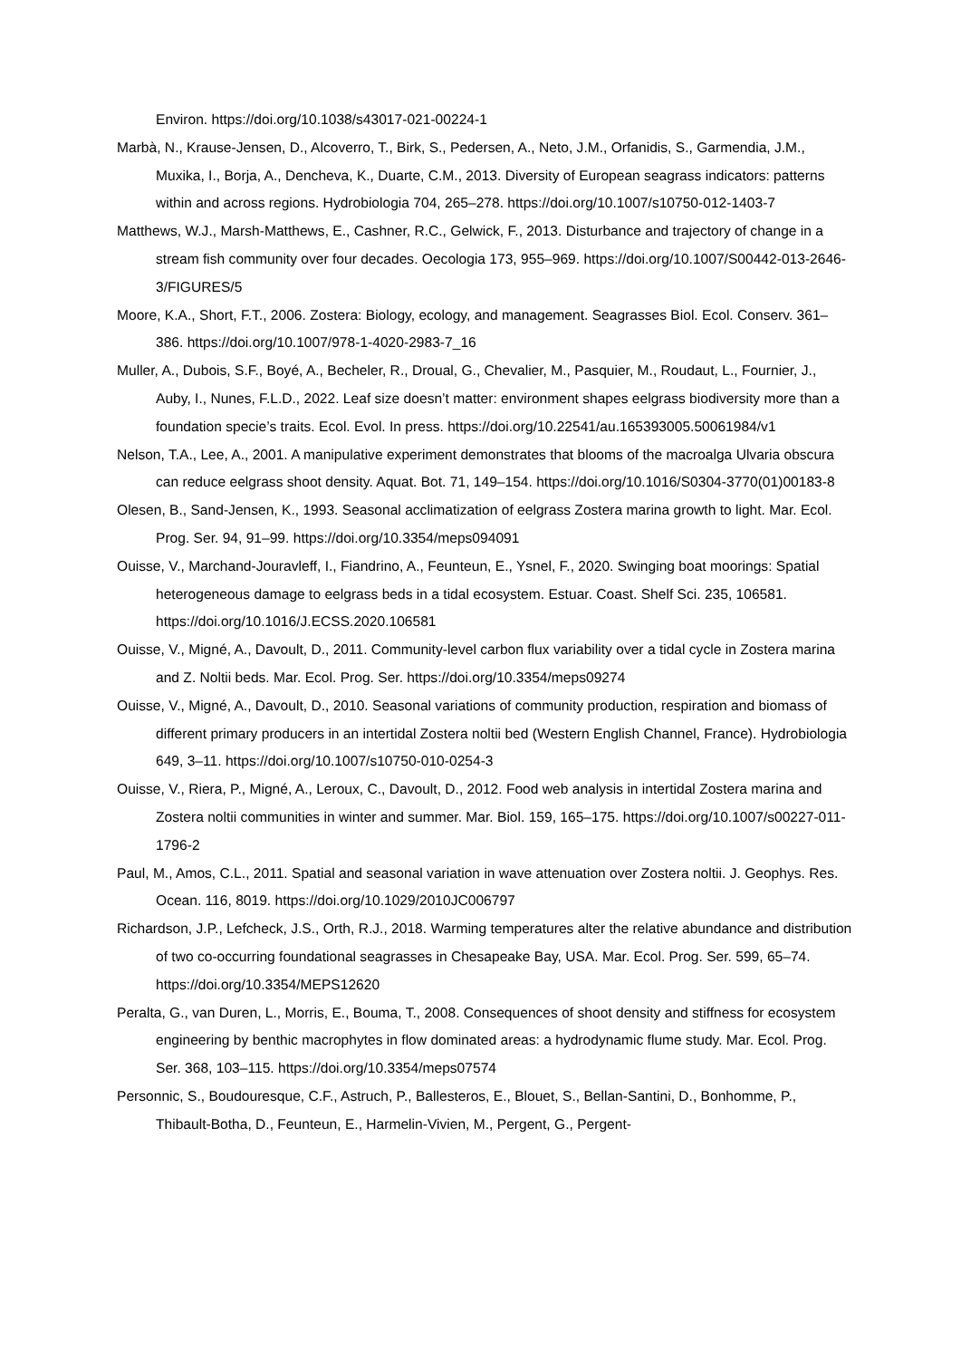Environ. https://doi.org/10.1038/s43017-021-00224-1
Marbà, N., Krause-Jensen, D., Alcoverro, T., Birk, S., Pedersen, A., Neto, J.M., Orfanidis, S., Garmendia, J.M., Muxika, I., Borja, A., Dencheva, K., Duarte, C.M., 2013. Diversity of European seagrass indicators: patterns within and across regions. Hydrobiologia 704, 265–278. https://doi.org/10.1007/s10750-012-1403-7
Matthews, W.J., Marsh-Matthews, E., Cashner, R.C., Gelwick, F., 2013. Disturbance and trajectory of change in a stream fish community over four decades. Oecologia 173, 955–969. https://doi.org/10.1007/S00442-013-2646-3/FIGURES/5
Moore, K.A., Short, F.T., 2006. Zostera: Biology, ecology, and management. Seagrasses Biol. Ecol. Conserv. 361–386. https://doi.org/10.1007/978-1-4020-2983-7_16
Muller, A., Dubois, S.F., Boyé, A., Becheler, R., Droual, G., Chevalier, M., Pasquier, M., Roudaut, L., Fournier, J., Auby, I., Nunes, F.L.D., 2022. Leaf size doesn’t matter: environment shapes eelgrass biodiversity more than a foundation specie’s traits. Ecol. Evol. In press. https://doi.org/10.22541/au.165393005.50061984/v1
Nelson, T.A., Lee, A., 2001. A manipulative experiment demonstrates that blooms of the macroalga Ulvaria obscura can reduce eelgrass shoot density. Aquat. Bot. 71, 149–154. https://doi.org/10.1016/S0304-3770(01)00183-8
Olesen, B., Sand-Jensen, K., 1993. Seasonal acclimatization of eelgrass Zostera marina growth to light. Mar. Ecol. Prog. Ser. 94, 91–99. https://doi.org/10.3354/meps094091
Ouisse, V., Marchand-Jouravleff, I., Fiandrino, A., Feunteun, E., Ysnel, F., 2020. Swinging boat moorings: Spatial heterogeneous damage to eelgrass beds in a tidal ecosystem. Estuar. Coast. Shelf Sci. 235, 106581. https://doi.org/10.1016/J.ECSS.2020.106581
Ouisse, V., Migné, A., Davoult, D., 2011. Community-level carbon flux variability over a tidal cycle in Zostera marina and Z. Noltii beds. Mar. Ecol. Prog. Ser. https://doi.org/10.3354/meps09274
Ouisse, V., Migné, A., Davoult, D., 2010. Seasonal variations of community production, respiration and biomass of different primary producers in an intertidal Zostera noltii bed (Western English Channel, France). Hydrobiologia 649, 3–11. https://doi.org/10.1007/s10750-010-0254-3
Ouisse, V., Riera, P., Migné, A., Leroux, C., Davoult, D., 2012. Food web analysis in intertidal Zostera marina and Zostera noltii communities in winter and summer. Mar. Biol. 159, 165–175. https://doi.org/10.1007/s00227-011-1796-2
Paul, M., Amos, C.L., 2011. Spatial and seasonal variation in wave attenuation over Zostera noltii. J. Geophys. Res. Ocean. 116, 8019. https://doi.org/10.1029/2010JC006797
Richardson, J.P., Lefcheck, J.S., Orth, R.J., 2018. Warming temperatures alter the relative abundance and distribution of two co-occurring foundational seagrasses in Chesapeake Bay, USA. Mar. Ecol. Prog. Ser. 599, 65–74. https://doi.org/10.3354/MEPS12620
Peralta, G., van Duren, L., Morris, E., Bouma, T., 2008. Consequences of shoot density and stiffness for ecosystem engineering by benthic macrophytes in flow dominated areas: a hydrodynamic flume study. Mar. Ecol. Prog. Ser. 368, 103–115. https://doi.org/10.3354/meps07574
Personnic, S., Boudouresque, C.F., Astruch, P., Ballesteros, E., Blouet, S., Bellan-Santini, D., Bonhomme, P., Thibault-Botha, D., Feunteun, E., Harmelin-Vivien, M., Pergent, G., Pergent-